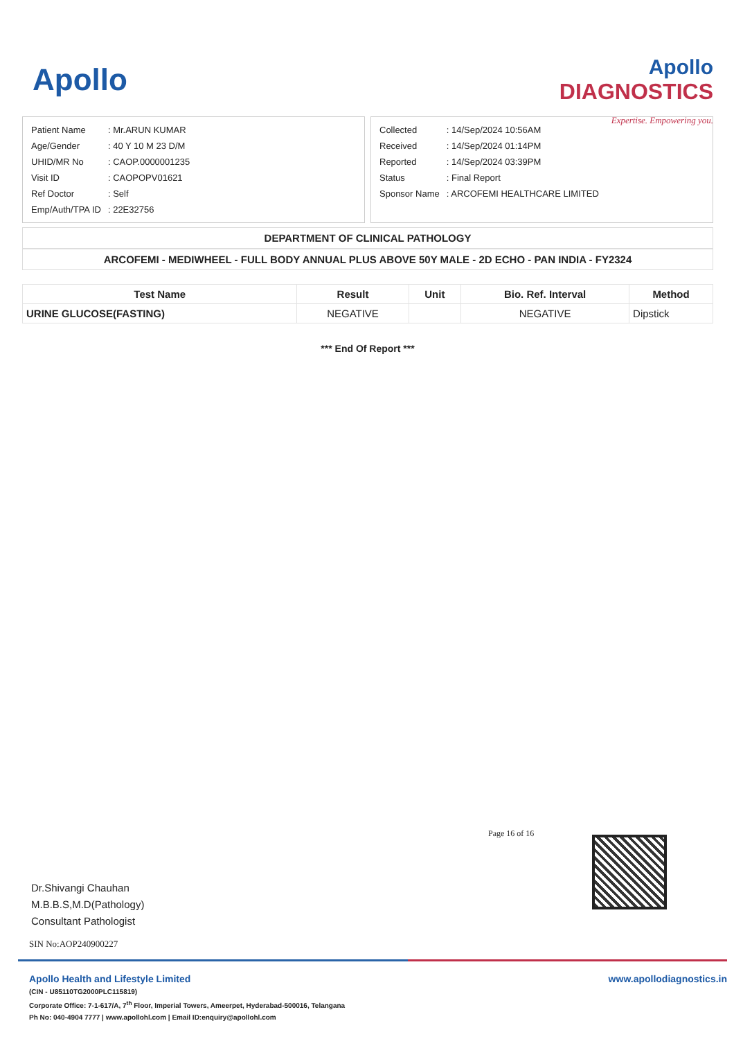Apollo
Apollo
DIAGNOSTICS
Expertise. Empowering you.
| Patient Name | : Mr.ARUN KUMAR |
| Age/Gender | : 40 Y 10 M 23 D/M |
| UHID/MR No | : CAOP.0000001235 |
| Visit ID | : CAOPOPV01621 |
| Ref Doctor | : Self |
| Emp/Auth/TPA ID | : 22E32756 |
| Collected | : 14/Sep/2024 10:56AM |
| Received | : 14/Sep/2024 01:14PM |
| Reported | : 14/Sep/2024 03:39PM |
| Status | : Final Report |
| Sponsor Name | : ARCOFEMI HEALTHCARE LIMITED |
DEPARTMENT OF CLINICAL PATHOLOGY
ARCOFEMI - MEDIWHEEL - FULL BODY ANNUAL PLUS ABOVE 50Y MALE - 2D ECHO - PAN INDIA - FY2324
| Test Name | Result | Unit | Bio. Ref. Interval | Method |
| --- | --- | --- | --- | --- |
| URINE GLUCOSE(FASTING) | NEGATIVE | | NEGATIVE | Dipstick |
*** End Of Report ***
Page 16 of 16
Dr.Shivangi Chauhan
M.B.B.S,M.D(Pathology)
Consultant Pathologist
SIN No:AOP240900227
Apollo Health and Lifestyle Limited
(CIN - U85110TG2000PLC115819)
Corporate Office: 7-1-617/A, 7<sup>th</sup> Floor, Imperial Towers, Ameerpet, Hyderabad-500016, Telangana
Ph No: 040-4904 7777 | www.apollohl.com | Email ID:enquiry@apollohl.com
www.apollodiagnostics.in